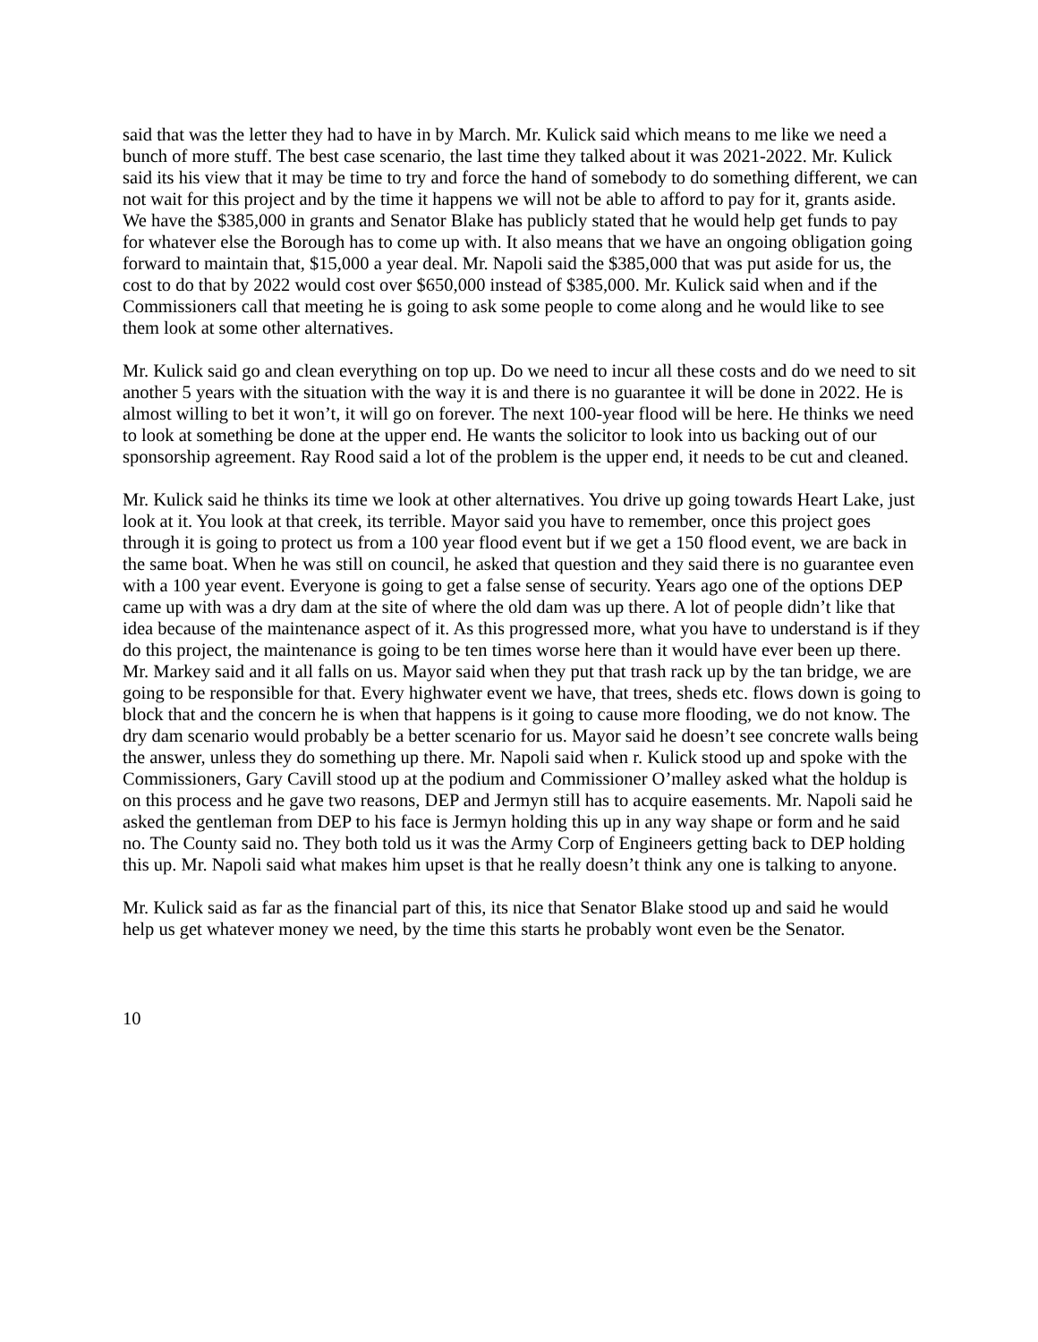said that was the letter they had to have in by March. Mr. Kulick said which means to me like we need a bunch of more stuff. The best case scenario, the last time they talked about it was 2021-2022. Mr. Kulick said its his view that it may be time to try and force the hand of somebody to do something different, we can not wait for this project and by the time it happens we will not be able to afford to pay for it, grants aside. We have the $385,000 in grants and Senator Blake has publicly stated that he would help get funds to pay for whatever else the Borough has to come up with. It also means that we have an ongoing obligation going forward to maintain that, $15,000 a year deal. Mr. Napoli said the $385,000 that was put aside for us, the cost to do that by 2022 would cost over $650,000 instead of $385,000. Mr. Kulick said when and if the Commissioners call that meeting he is going to ask some people to come along and he would like to see them look at some other alternatives.
Mr. Kulick said go and clean everything on top up. Do we need to incur all these costs and do we need to sit another 5 years with the situation with the way it is and there is no guarantee it will be done in 2022. He is almost willing to bet it won’t, it will go on forever. The next 100-year flood will be here. He thinks we need to look at something be done at the upper end. He wants the solicitor to look into us backing out of our sponsorship agreement. Ray Rood said a lot of the problem is the upper end, it needs to be cut and cleaned.
Mr. Kulick said he thinks its time we look at other alternatives. You drive up going towards Heart Lake, just look at it. You look at that creek, its terrible. Mayor said you have to remember, once this project goes through it is going to protect us from a 100 year flood event but if we get a 150 flood event, we are back in the same boat. When he was still on council, he asked that question and they said there is no guarantee even with a 100 year event. Everyone is going to get a false sense of security. Years ago one of the options DEP came up with was a dry dam at the site of where the old dam was up there. A lot of people didn’t like that idea because of the maintenance aspect of it. As this progressed more, what you have to understand is if they do this project, the maintenance is going to be ten times worse here than it would have ever been up there. Mr. Markey said and it all falls on us. Mayor said when they put that trash rack up by the tan bridge, we are going to be responsible for that. Every highwater event we have, that trees, sheds etc. flows down is going to block that and the concern he is when that happens is it going to cause more flooding, we do not know. The dry dam scenario would probably be a better scenario for us. Mayor said he doesn’t see concrete walls being the answer, unless they do something up there. Mr. Napoli said when r. Kulick stood up and spoke with the Commissioners, Gary Cavill stood up at the podium and Commissioner O’malley asked what the holdup is on this process and he gave two reasons, DEP and Jermyn still has to acquire easements. Mr. Napoli said he asked the gentleman from DEP to his face is Jermyn holding this up in any way shape or form and he said no. The County said no. They both told us it was the Army Corp of Engineers getting back to DEP holding this up. Mr. Napoli said what makes him upset is that he really doesn’t think any one is talking to anyone.
Mr. Kulick said as far as the financial part of this, its nice that Senator Blake stood up and said he would help us get whatever money we need, by the time this starts he probably wont even be the Senator.
10